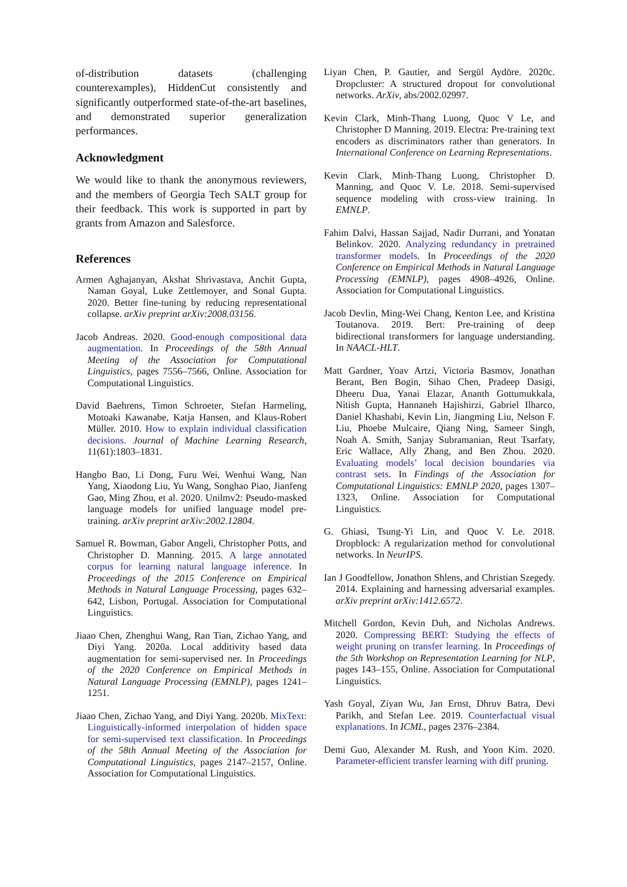of-distribution datasets (challenging counterexamples), HiddenCut consistently and significantly outperformed state-of-the-art baselines, and demonstrated superior generalization performances.
Acknowledgment
We would like to thank the anonymous reviewers, and the members of Georgia Tech SALT group for their feedback. This work is supported in part by grants from Amazon and Salesforce.
References
Armen Aghajanyan, Akshat Shrivastava, Anchit Gupta, Naman Goyal, Luke Zettlemoyer, and Sonal Gupta. 2020. Better fine-tuning by reducing representational collapse. arXiv preprint arXiv:2008.03156.
Jacob Andreas. 2020. Good-enough compositional data augmentation. In Proceedings of the 58th Annual Meeting of the Association for Computational Linguistics, pages 7556–7566, Online. Association for Computational Linguistics.
David Baehrens, Timon Schroeter, Stefan Harmeling, Motoaki Kawanabe, Katja Hansen, and Klaus-Robert Müller. 2010. How to explain individual classification decisions. Journal of Machine Learning Research, 11(61):1803–1831.
Hangbo Bao, Li Dong, Furu Wei, Wenhui Wang, Nan Yang, Xiaodong Liu, Yu Wang, Songhao Piao, Jianfeng Gao, Ming Zhou, et al. 2020. Unilmv2: Pseudo-masked language models for unified language model pre-training. arXiv preprint arXiv:2002.12804.
Samuel R. Bowman, Gabor Angeli, Christopher Potts, and Christopher D. Manning. 2015. A large annotated corpus for learning natural language inference. In Proceedings of the 2015 Conference on Empirical Methods in Natural Language Processing, pages 632–642, Lisbon, Portugal. Association for Computational Linguistics.
Jiaao Chen, Zhenghui Wang, Ran Tian, Zichao Yang, and Diyi Yang. 2020a. Local additivity based data augmentation for semi-supervised ner. In Proceedings of the 2020 Conference on Empirical Methods in Natural Language Processing (EMNLP), pages 1241–1251.
Jiaao Chen, Zichao Yang, and Diyi Yang. 2020b. MixText: Linguistically-informed interpolation of hidden space for semi-supervised text classification. In Proceedings of the 58th Annual Meeting of the Association for Computational Linguistics, pages 2147–2157, Online. Association for Computational Linguistics.
Liyan Chen, P. Gautier, and Sergül Aydöre. 2020c. Dropcluster: A structured dropout for convolutional networks. ArXiv, abs/2002.02997.
Kevin Clark, Minh-Thang Luong, Quoc V Le, and Christopher D Manning. 2019. Electra: Pre-training text encoders as discriminators rather than generators. In International Conference on Learning Representations.
Kevin Clark, Minh-Thang Luong, Christopher D. Manning, and Quoc V. Le. 2018. Semi-supervised sequence modeling with cross-view training. In EMNLP.
Fahim Dalvi, Hassan Sajjad, Nadir Durrani, and Yonatan Belinkov. 2020. Analyzing redundancy in pretrained transformer models. In Proceedings of the 2020 Conference on Empirical Methods in Natural Language Processing (EMNLP), pages 4908–4926, Online. Association for Computational Linguistics.
Jacob Devlin, Ming-Wei Chang, Kenton Lee, and Kristina Toutanova. 2019. Bert: Pre-training of deep bidirectional transformers for language understanding. In NAACL-HLT.
Matt Gardner, Yoav Artzi, Victoria Basmov, Jonathan Berant, Ben Bogin, Sihao Chen, Pradeep Dasigi, Dheeru Dua, Yanai Elazar, Ananth Gottumukkala, Nitish Gupta, Hannaneh Hajishirzi, Gabriel Ilharco, Daniel Khashabi, Kevin Lin, Jiangming Liu, Nelson F. Liu, Phoebe Mulcaire, Qiang Ning, Sameer Singh, Noah A. Smith, Sanjay Subramanian, Reut Tsarfaty, Eric Wallace, Ally Zhang, and Ben Zhou. 2020. Evaluating models’ local decision boundaries via contrast sets. In Findings of the Association for Computational Linguistics: EMNLP 2020, pages 1307–1323, Online. Association for Computational Linguistics.
G. Ghiasi, Tsung-Yi Lin, and Quoc V. Le. 2018. Dropblock: A regularization method for convolutional networks. In NeurIPS.
Ian J Goodfellow, Jonathon Shlens, and Christian Szegedy. 2014. Explaining and harnessing adversarial examples. arXiv preprint arXiv:1412.6572.
Mitchell Gordon, Kevin Duh, and Nicholas Andrews. 2020. Compressing BERT: Studying the effects of weight pruning on transfer learning. In Proceedings of the 5th Workshop on Representation Learning for NLP, pages 143–155, Online. Association for Computational Linguistics.
Yash Goyal, Ziyan Wu, Jan Ernst, Dhruv Batra, Devi Parikh, and Stefan Lee. 2019. Counterfactual visual explanations. In ICML, pages 2376–2384.
Demi Guo, Alexander M. Rush, and Yoon Kim. 2020. Parameter-efficient transfer learning with diff pruning.